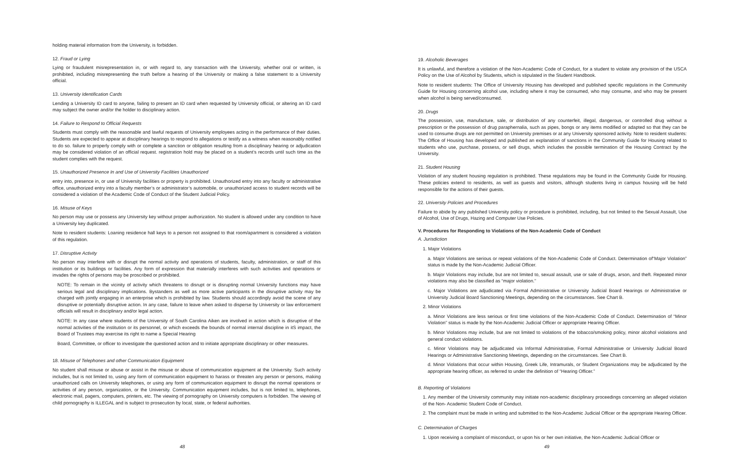holding material information from the University, is forbidden.
12. Fraud or Lying
Lying or fraudulent misrepresentation in, or with regard to, any transaction with the University, whether oral or written, is prohibited, including misrepresenting the truth before a hearing of the University or making a false statement to a University official.
13. University Identification Cards
Lending a University ID card to anyone, failing to present an ID card when requested by University official, or altering an ID card may subject the owner and/or the holder to disciplinary action.
14. Failure to Respond to Official Requests
Students must comply with the reasonable and lawful requests of University employees acting in the performance of their duties. Students are expected to appear at disciplinary hearings to respond to allegations or testify as a witness when reasonably notified to do so. failure to properly comply with or complete a sanction or obligation resulting from a disciplinary hearing or adjudication may be considered violation of an official request. registration hold may be placed on a student’s records until such time as the student complies with the request.
15. Unauthorized Presence In and Use of University Facilities Unauthorized
entry into, presence in, or use of University facilities or property is prohibited. Unauthorized entry into any faculty or administrative office, unauthorized entry into a faculty member’s or administrator’s automobile, or unauthorized access to student records will be considered a violation of the Academic Code of Conduct of the Student Judicial Policy.
16. Misuse of Keys
No person may use or possess any University key without proper authorization. No student is allowed under any condition to have a University key duplicated.
Note to resident students: Loaning residence hall keys to a person not assigned to that room/apartment is considered a violation of this regulation.
17. Disruptive Activity
No person may interfere with or disrupt the normal activity and operations of students, faculty, administration, or staff of this institution or its buildings or facilities. Any form of expression that materially interferes with such activities and operations or invades the rights of persons may be proscribed or prohibited.
NOTE: To remain in the vicinity of activity which threatens to disrupt or is disrupting normal University functions may have serious legal and disciplinary implications. Bystanders as well as more active participants in the disruptive activity may be charged with jointly engaging in an enterprise which is prohibited by law. Students should accordingly avoid the scene of any disruptive or potentially disruptive action. In any case, failure to leave when asked to disperse by University or law enforcement officials will result in disciplinary and/or legal action.
NOTE: In any case where students of the University of South Carolina Aiken are involved in action which is disruptive of the normal activities of the institution or its personnel, or which exceeds the bounds of normal internal discipline in itS impact, the Board of Trustees may exercise its right to name a Special Hearing
Board, Committee, or officer to investigate the questioned action and to initiate appropriate disciplinary or other measures.
18. Misuse of Telephones and other Communication Equipment
No student shall misuse or abuse or assist in the misuse or abuse of communication equipment at the University. Such activity includes, but is not limited to, using any form of communication equipment to harass or threaten any person or persons, making unauthorized calls on University telephones, or using any form of communication equipment to disrupt the normal operations or activities of any person, organization, or the University. Communication equipment includes, but is not limited to, telephones, electronic mail, pagers, computers, printers, etc. The viewing of pornography on University computers is forbidden. The viewing of child pornography is ILLEGAL and is subject to prosecution by local, state, or federal authorities.
48
19. Alcoholic Beverages
It is unlawful, and therefore a violation of the Non-Academic Code of Conduct, for a student to violate any provision of the USCA Policy on the Use of Alcohol by Students, which is stipulated in the Student Handbook.
Note to resident students: The Office of University Housing has developed and published specific regulations in the Community Guide for Housing concerning alcohol use, including where it may be consumed, who may consume, and who may be present when alcohol is being served/consumed.
20. Drugs
The possession, use, manufacture, sale, or distribution of any counterfeit, illegal, dangerous, or controlled drug without a prescription or the possession of drug paraphernalia, such as pipes, bongs or any items modified or adapted so that they can be used to consume drugs are not permitted on University premises or at any University sponsored activity. Note to resident students: The Office of Housing has developed and published an explanation of sanctions in the Community Guide for Housing related to students who use, purchase, possess, or sell drugs, which includes the possible termination of the Housing Contract by the University.
21. Student Housing
Violation of any student housing regulation is prohibited. These regulations may be found in the Community Guide for Housing. These policies extend to residents, as well as guests and visitors, although students living in campus housing will be held responsible for the actions of their guests.
22. University Policies and Procedures
Failure to abide by any published University policy or procedure is prohibited, including, but not limited to the Sexual Assault, Use of Alcohol, Use of Drugs, Hazing and Computer Use Policies.
V. Procedures for Responding to Violations of the Non-Academic Code of Conduct
A. Jurisdiction
1. Major Violations
a. Major Violations are serious or repeat violations of the Non-Academic Code of Conduct. Determination of“Major Violation” status is made by the Non-Academic Judicial Officer.
b. Major Violations may include, but are not limited to, sexual assault, use or sale of drugs, arson, and theft. Repeated minor violations may also be classified as “major violation.”
c. Major Violations are adjudicated via Formal Administrative or University Judicial Board Hearings or Administrative or University Judicial Board Sanctioning Meetings, depending on the circumstances. See Chart B.
2. Minor Violations
a. Minor Violations are less serious or first time violations of the Non-Academic Code of Conduct. Determination of “Minor Violation” status is made by the Non-Academic Judicial Officer or appropriate Hearing Officer.
b. Minor Violations may include, but are not limited to violations of the tobacco/smoking policy, minor alcohol violations and general conduct violations.
c. Minor Violations may be adjudicated via Informal Administrative, Formal Administrative or University Judicial Board Hearings or Administrative Sanctioning Meetings, depending on the circumstances. See Chart B.
d. Minor Violations that occur within Housing, Greek Life, Intramurals, or Student Organizations may be adjudicated by the appropriate hearing officer, as referred to under the definition of “Hearing Officer.”
B. Reporting of Violations
1. Any member of the University community may initiate non-academic disciplinary proceedings concerning an alleged violation of the Non- Academic Student Code of Conduct.
2. The complaint must be made in writing and submitted to the Non-Academic Judicial Officer or the appropriate Hearing Officer.
C. Determination of Charges
1. Upon receiving a complaint of misconduct, or upon his or her own initiative, the Non-Academic Judicial Officer or
49